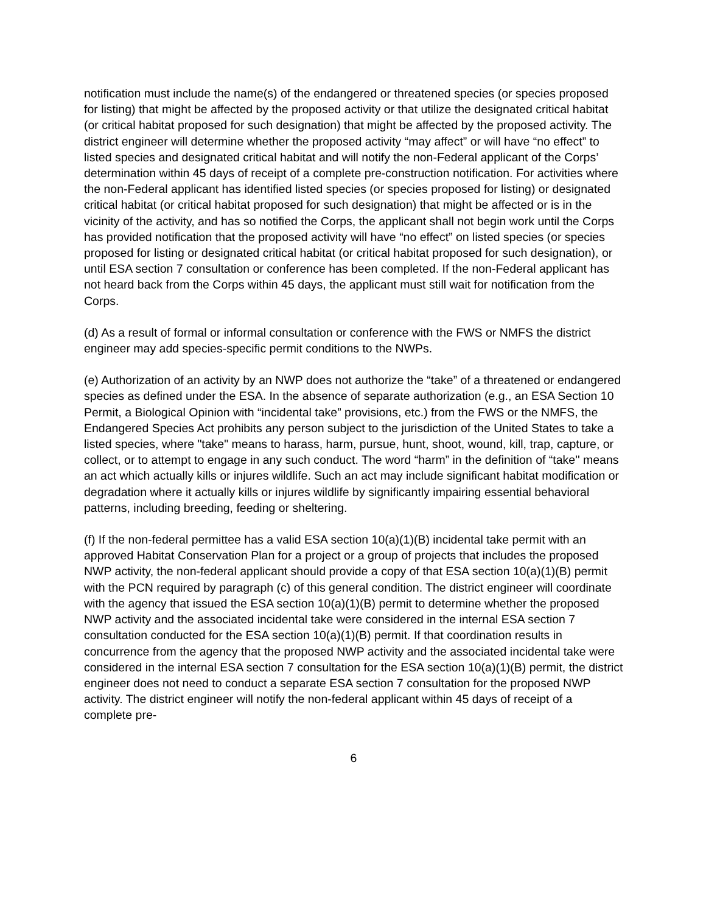notification must include the name(s) of the endangered or threatened species (or species proposed for listing) that might be affected by the proposed activity or that utilize the designated critical habitat (or critical habitat proposed for such designation) that might be affected by the proposed activity. The district engineer will determine whether the proposed activity “may affect” or will have “no effect” to listed species and designated critical habitat and will notify the non-Federal applicant of the Corps’ determination within 45 days of receipt of a complete pre-construction notification. For activities where the non-Federal applicant has identified listed species (or species proposed for listing) or designated critical habitat (or critical habitat proposed for such designation) that might be affected or is in the vicinity of the activity, and has so notified the Corps, the applicant shall not begin work until the Corps has provided notification that the proposed activity will have “no effect” on listed species (or species proposed for listing or designated critical habitat (or critical habitat proposed for such designation), or until ESA section 7 consultation or conference has been completed. If the non-Federal applicant has not heard back from the Corps within 45 days, the applicant must still wait for notification from the Corps.
(d) As a result of formal or informal consultation or conference with the FWS or NMFS the district engineer may add species-specific permit conditions to the NWPs.
(e) Authorization of an activity by an NWP does not authorize the “take” of a threatened or endangered species as defined under the ESA. In the absence of separate authorization (e.g., an ESA Section 10 Permit, a Biological Opinion with “incidental take” provisions, etc.) from the FWS or the NMFS, the Endangered Species Act prohibits any person subject to the jurisdiction of the United States to take a listed species, where "take" means to harass, harm, pursue, hunt, shoot, wound, kill, trap, capture, or collect, or to attempt to engage in any such conduct. The word “harm” in the definition of “take'' means an act which actually kills or injures wildlife. Such an act may include significant habitat modification or degradation where it actually kills or injures wildlife by significantly impairing essential behavioral patterns, including breeding, feeding or sheltering.
(f) If the non-federal permittee has a valid ESA section 10(a)(1)(B) incidental take permit with an approved Habitat Conservation Plan for a project or a group of projects that includes the proposed NWP activity, the non-federal applicant should provide a copy of that ESA section 10(a)(1)(B) permit with the PCN required by paragraph (c) of this general condition. The district engineer will coordinate with the agency that issued the ESA section 10(a)(1)(B) permit to determine whether the proposed NWP activity and the associated incidental take were considered in the internal ESA section 7 consultation conducted for the ESA section 10(a)(1)(B) permit. If that coordination results in concurrence from the agency that the proposed NWP activity and the associated incidental take were considered in the internal ESA section 7 consultation for the ESA section 10(a)(1)(B) permit, the district engineer does not need to conduct a separate ESA section 7 consultation for the proposed NWP activity. The district engineer will notify the non-federal applicant within 45 days of receipt of a complete pre-
6